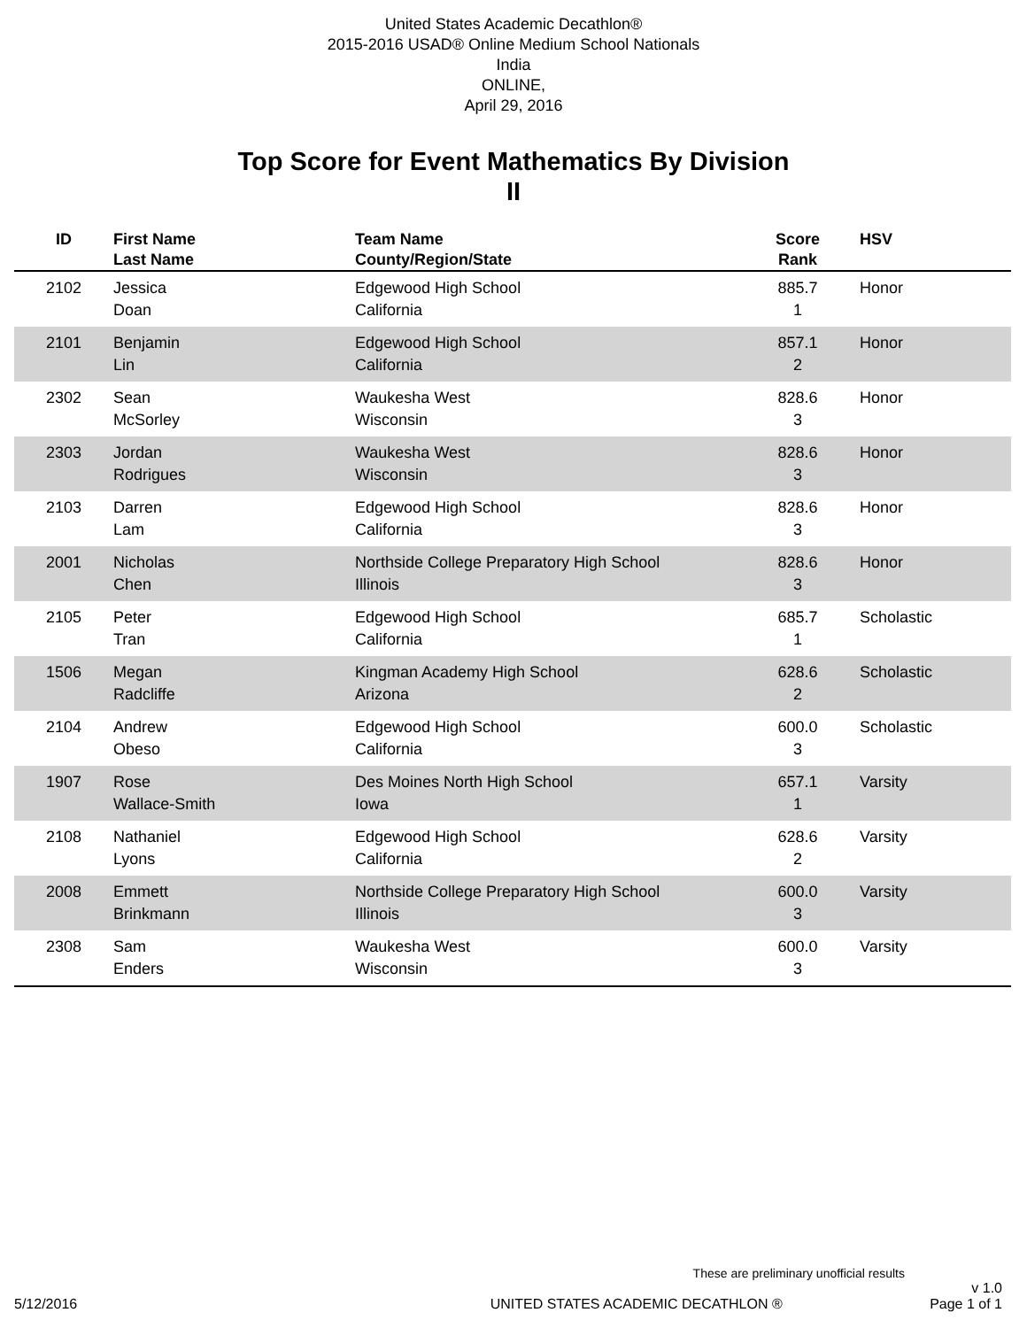United States Academic Decathlon®
2015-2016 USAD® Online Medium School Nationals
India
ONLINE,
April 29, 2016
Top Score for Event Mathematics By Division
II
| ID | First Name Last Name | Team Name County/Region/State | Score Rank | HSV |
| --- | --- | --- | --- | --- |
| 2102 | Jessica Doan | Edgewood High School California | 885.7 1 | Honor |
| 2101 | Benjamin Lin | Edgewood High School California | 857.1 2 | Honor |
| 2302 | Sean McSorley | Waukesha West Wisconsin | 828.6 3 | Honor |
| 2303 | Jordan Rodrigues | Waukesha West Wisconsin | 828.6 3 | Honor |
| 2103 | Darren Lam | Edgewood High School California | 828.6 3 | Honor |
| 2001 | Nicholas Chen | Northside College Preparatory High School Illinois | 828.6 3 | Honor |
| 2105 | Peter Tran | Edgewood High School California | 685.7 1 | Scholastic |
| 1506 | Megan Radcliffe | Kingman Academy High School Arizona | 628.6 2 | Scholastic |
| 2104 | Andrew Obeso | Edgewood High School California | 600.0 3 | Scholastic |
| 1907 | Rose Wallace-Smith | Des Moines North High School Iowa | 657.1 1 | Varsity |
| 2108 | Nathaniel Lyons | Edgewood High School California | 628.6 2 | Varsity |
| 2008 | Emmett Brinkmann | Northside College Preparatory High School Illinois | 600.0 3 | Varsity |
| 2308 | Sam Enders | Waukesha West Wisconsin | 600.0 3 | Varsity |
These are preliminary unofficial results
5/12/2016 UNITED STATES ACADEMIC DECATHLON ® v 1.0
Page 1 of 1